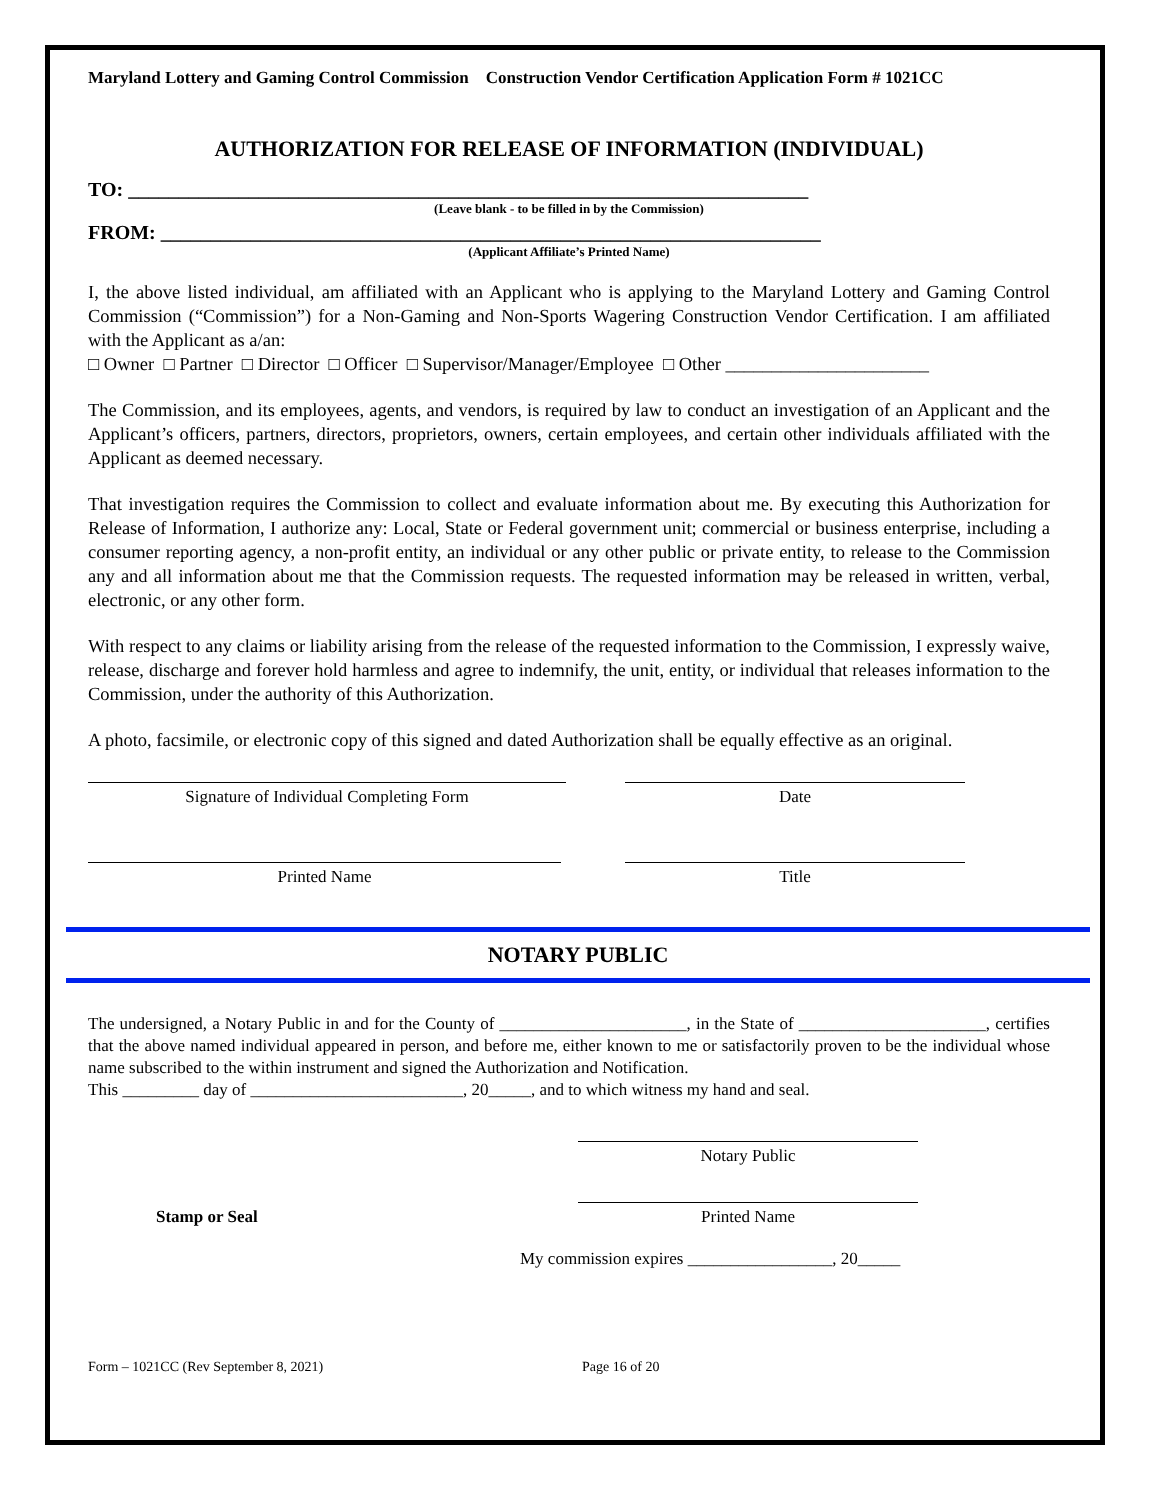Maryland Lottery and Gaming Control Commission Construction Vendor Certification Application Form # 1021CC
AUTHORIZATION FOR RELEASE OF INFORMATION (INDIVIDUAL)
TO: ____________________________________________________________________
(Leave blank - to be filled in by the Commission)
FROM: __________________________________________________________________
(Applicant Affiliate’s Printed Name)
I, the above listed individual, am affiliated with an Applicant who is applying to the Maryland Lottery and Gaming Control Commission (“Commission”) for a Non-Gaming and Non-Sports Wagering Construction Vendor Certification. I am affiliated with the Applicant as a/an:
□ Owner □ Partner □ Director □ Officer □ Supervisor/Manager/Employee □ Other ______________________
The Commission, and its employees, agents, and vendors, is required by law to conduct an investigation of an Applicant and the Applicant’s officers, partners, directors, proprietors, owners, certain employees, and certain other individuals affiliated with the Applicant as deemed necessary.
That investigation requires the Commission to collect and evaluate information about me. By executing this Authorization for Release of Information, I authorize any: Local, State or Federal government unit; commercial or business enterprise, including a consumer reporting agency, a non-profit entity, an individual or any other public or private entity, to release to the Commission any and all information about me that the Commission requests. The requested information may be released in written, verbal, electronic, or any other form.
With respect to any claims or liability arising from the release of the requested information to the Commission, I expressly waive, release, discharge and forever hold harmless and agree to indemnify, the unit, entity, or individual that releases information to the Commission, under the authority of this Authorization.
A photo, facsimile, or electronic copy of this signed and dated Authorization shall be equally effective as an original.
Signature of Individual Completing Form Date
Printed Name Title
NOTARY PUBLIC
The undersigned, a Notary Public in and for the County of ______________________, in the State of ______________________, certifies that the above named individual appeared in person, and before me, either known to me or satisfactorily proven to be the individual whose name subscribed to the within instrument and signed the Authorization and Notification.
This _________ day of _________________________, 20_____, and to which witness my hand and seal.
Notary Public
Stamp or Seal
Printed Name
My commission expires _________________, 20_____
Form – 1021CC (Rev September 8, 2021) Page 16 of 20